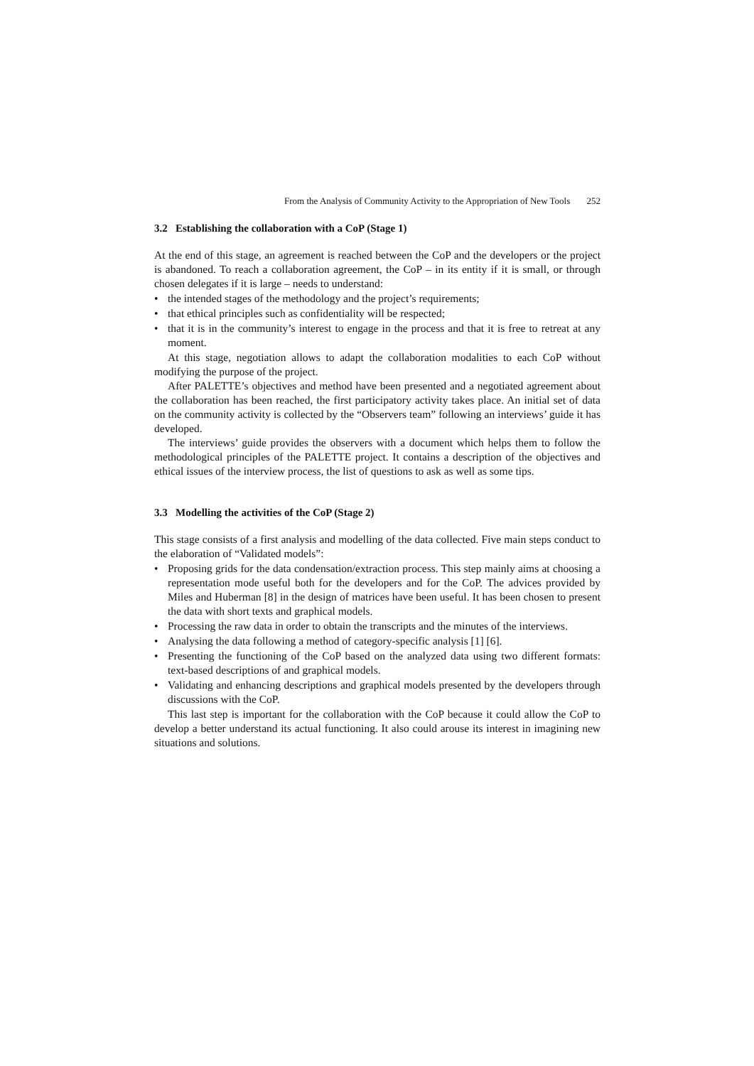From the Analysis of Community Activity to the Appropriation of New Tools 252
3.2 Establishing the collaboration with a CoP (Stage 1)
At the end of this stage, an agreement is reached between the CoP and the developers or the project is abandoned. To reach a collaboration agreement, the CoP – in its entity if it is small, or through chosen delegates if it is large – needs to understand:
• the intended stages of the methodology and the project’s requirements;
• that ethical principles such as confidentiality will be respected;
• that it is in the community’s interest to engage in the process and that it is free to retreat at any moment.
At this stage, negotiation allows to adapt the collaboration modalities to each CoP without modifying the purpose of the project.
After PALETTE’s objectives and method have been presented and a negotiated agreement about the collaboration has been reached, the first participatory activity takes place. An initial set of data on the community activity is collected by the “Observers team” following an interviews’ guide it has developed.
The interviews’ guide provides the observers with a document which helps them to follow the methodological principles of the PALETTE project. It contains a description of the objectives and ethical issues of the interview process, the list of questions to ask as well as some tips.
3.3 Modelling the activities of the CoP (Stage 2)
This stage consists of a first analysis and modelling of the data collected. Five main steps conduct to the elaboration of “Validated models”:
• Proposing grids for the data condensation/extraction process. This step mainly aims at choosing a representation mode useful both for the developers and for the CoP. The advices provided by Miles and Huberman [8] in the design of matrices have been useful. It has been chosen to present the data with short texts and graphical models.
• Processing the raw data in order to obtain the transcripts and the minutes of the interviews.
• Analysing the data following a method of category-specific analysis [1] [6].
• Presenting the functioning of the CoP based on the analyzed data using two different formats: text-based descriptions of and graphical models.
• Validating and enhancing descriptions and graphical models presented by the developers through discussions with the CoP.
This last step is important for the collaboration with the CoP because it could allow the CoP to develop a better understand its actual functioning. It also could arouse its interest in imagining new situations and solutions.